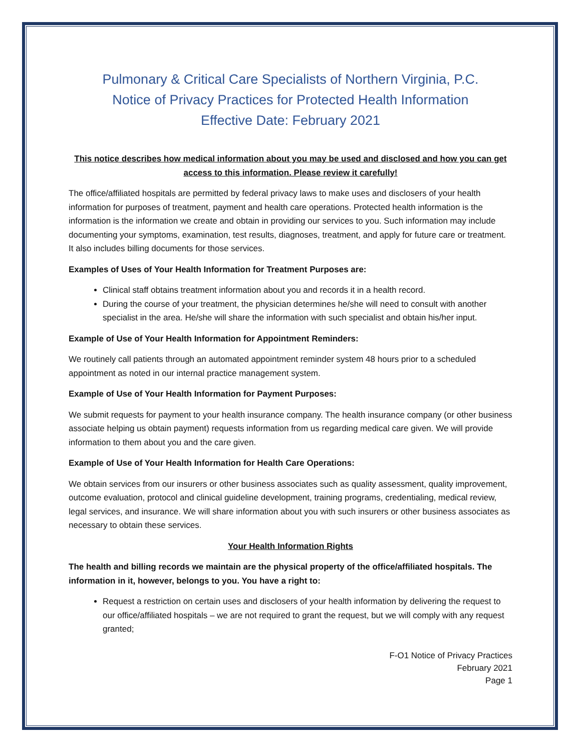Pulmonary & Critical Care Specialists of Northern Virginia, P.C.
Notice of Privacy Practices for Protected Health Information
Effective Date: February 2021
This notice describes how medical information about you may be used and disclosed and how you can get access to this information. Please review it carefully!
The office/affiliated hospitals are permitted by federal privacy laws to make uses and disclosers of your health information for purposes of treatment, payment and health care operations. Protected health information is the information is the information we create and obtain in providing our services to you. Such information may include documenting your symptoms, examination, test results, diagnoses, treatment, and apply for future care or treatment. It also includes billing documents for those services.
Examples of Uses of Your Health Information for Treatment Purposes are:
Clinical staff obtains treatment information about you and records it in a health record.
During the course of your treatment, the physician determines he/she will need to consult with another specialist in the area. He/she will share the information with such specialist and obtain his/her input.
Example of Use of Your Health Information for Appointment Reminders:
We routinely call patients through an automated appointment reminder system 48 hours prior to a scheduled appointment as noted in our internal practice management system.
Example of Use of Your Health Information for Payment Purposes:
We submit requests for payment to your health insurance company. The health insurance company (or other business associate helping us obtain payment) requests information from us regarding medical care given. We will provide information to them about you and the care given.
Example of Use of Your Health Information for Health Care Operations:
We obtain services from our insurers or other business associates such as quality assessment, quality improvement, outcome evaluation, protocol and clinical guideline development, training programs, credentialing, medical review, legal services, and insurance. We will share information about you with such insurers or other business associates as necessary to obtain these services.
Your Health Information Rights
The health and billing records we maintain are the physical property of the office/affiliated hospitals. The information in it, however, belongs to you. You have a right to:
Request a restriction on certain uses and disclosers of your health information by delivering the request to our office/affiliated hospitals – we are not required to grant the request, but we will comply with any request granted;
F-O1 Notice of Privacy Practices
February 2021
Page 1